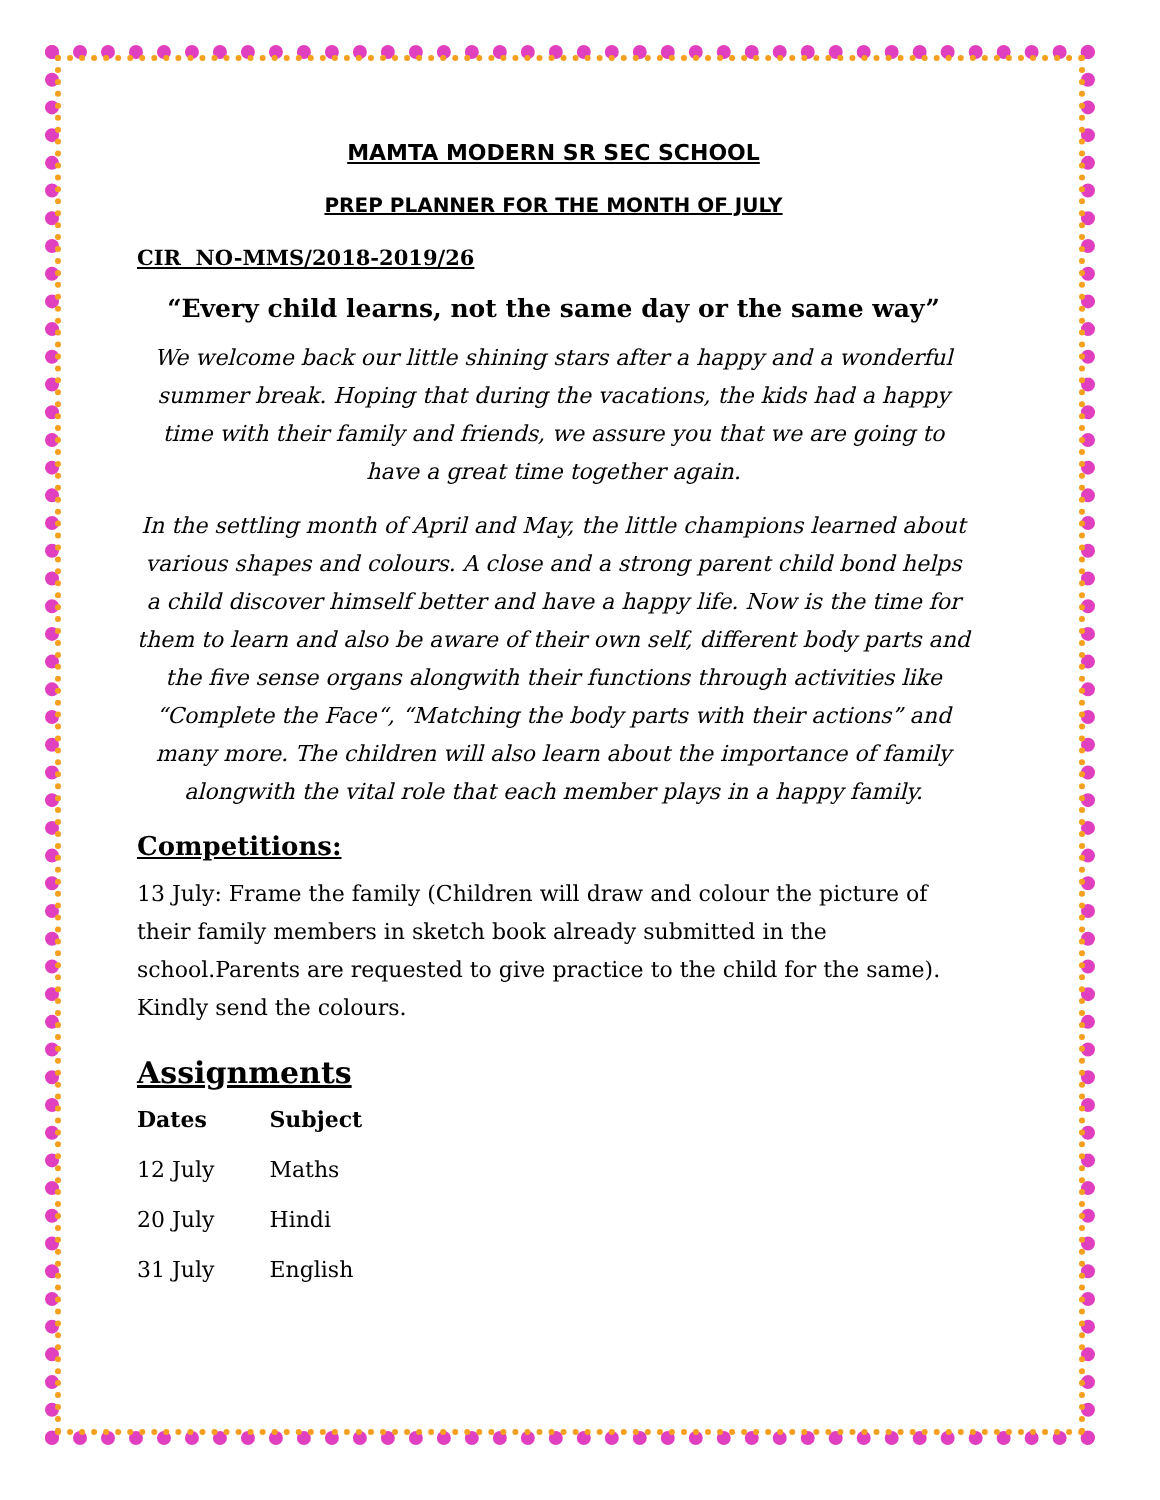MAMTA MODERN SR SEC SCHOOL
PREP PLANNER FOR THE MONTH OF JULY
CIR NO-MMS/2018-2019/26
“Every child learns, not the same day or the same way”
We welcome back our little shining stars after a happy and a wonderful summer break. Hoping that during the vacations, the kids had a happy time with their family and friends, we assure you that we are going to have a great time together again.
In the settling month of April and May, the little champions learned about various shapes and colours. A close and a strong parent child bond helps a child discover himself better and have a happy life. Now is the time for them to learn and also be aware of their own self, different body parts and the five sense organs alongwith their functions through activities like “Complete the Face“, “Matching the body parts with their actions” and many more. The children will also learn about the importance of family alongwith the vital role that each member plays in a happy family.
Competitions:
13 July: Frame the family (Children will draw and colour the picture of their family members in sketch book already submitted in the school.Parents are requested to give practice to the child for the same). Kindly send the colours.
Assignments
| Dates | Subject |
| --- | --- |
| 12 July | Maths |
| 20 July | Hindi |
| 31 July | English |